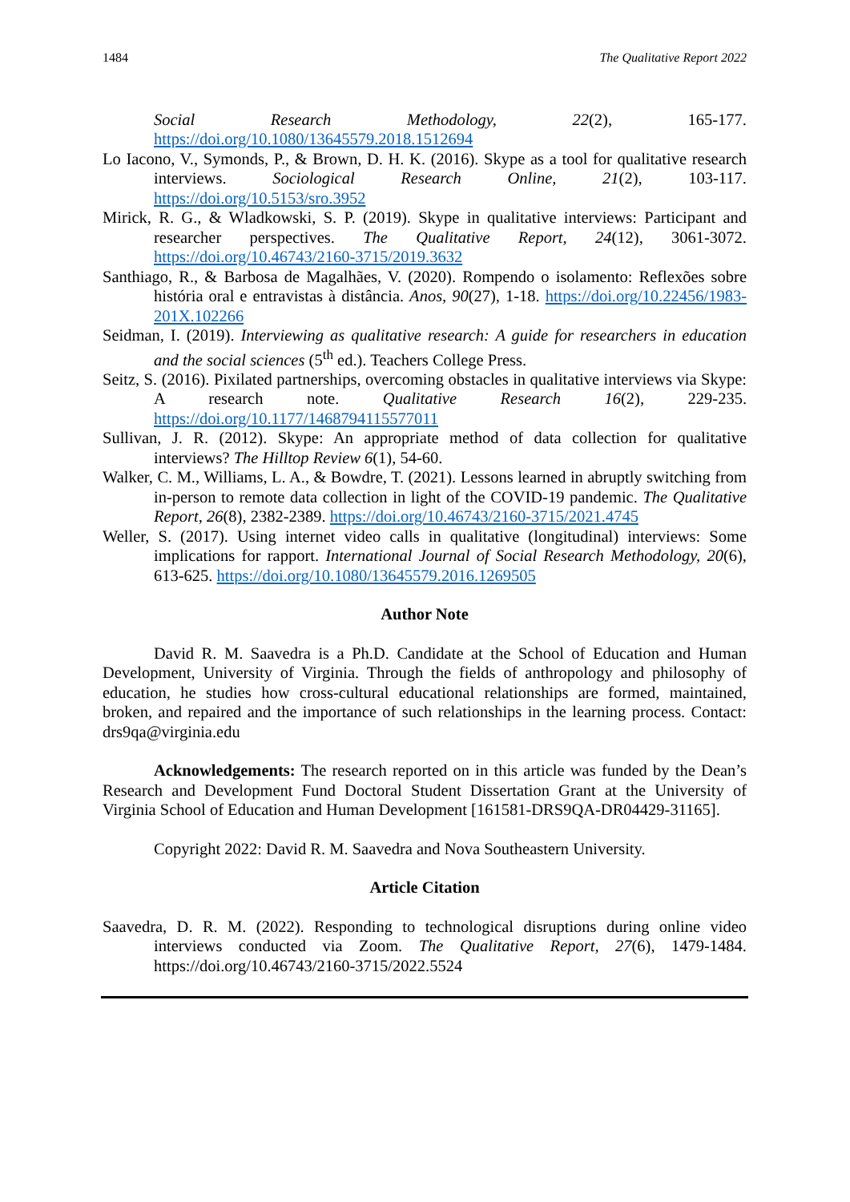1484 The Qualitative Report 2022
Social Research Methodology, 22(2), 165-177. https://doi.org/10.1080/13645579.2018.1512694
Lo Iacono, V., Symonds, P., & Brown, D. H. K. (2016). Skype as a tool for qualitative research interviews. Sociological Research Online, 21(2), 103-117. https://doi.org/10.5153/sro.3952
Mirick, R. G., & Wladkowski, S. P. (2019). Skype in qualitative interviews: Participant and researcher perspectives. The Qualitative Report, 24(12), 3061-3072. https://doi.org/10.46743/2160-3715/2019.3632
Santhiago, R., & Barbosa de Magalhães, V. (2020). Rompendo o isolamento: Reflexões sobre história oral e entravistas à distância. Anos, 90(27), 1-18. https://doi.org/10.22456/1983-201X.102266
Seidman, I. (2019). Interviewing as qualitative research: A guide for researchers in education and the social sciences (5<sup>th</sup> ed.). Teachers College Press.
Seitz, S. (2016). Pixilated partnerships, overcoming obstacles in qualitative interviews via Skype: A research note. Qualitative Research 16(2), 229-235. https://doi.org/10.1177/1468794115577011
Sullivan, J. R. (2012). Skype: An appropriate method of data collection for qualitative interviews? The Hilltop Review 6(1), 54-60.
Walker, C. M., Williams, L. A., & Bowdre, T. (2021). Lessons learned in abruptly switching from in-person to remote data collection in light of the COVID-19 pandemic. The Qualitative Report, 26(8), 2382-2389. https://doi.org/10.46743/2160-3715/2021.4745
Weller, S. (2017). Using internet video calls in qualitative (longitudinal) interviews: Some implications for rapport. International Journal of Social Research Methodology, 20(6), 613-625. https://doi.org/10.1080/13645579.2016.1269505
Author Note
David R. M. Saavedra is a Ph.D. Candidate at the School of Education and Human Development, University of Virginia. Through the fields of anthropology and philosophy of education, he studies how cross-cultural educational relationships are formed, maintained, broken, and repaired and the importance of such relationships in the learning process. Contact: drs9qa@virginia.edu
Acknowledgements: The research reported on in this article was funded by the Dean’s Research and Development Fund Doctoral Student Dissertation Grant at the University of Virginia School of Education and Human Development [161581-DRS9QA-DR04429-31165].
Copyright 2022: David R. M. Saavedra and Nova Southeastern University.
Article Citation
Saavedra, D. R. M. (2022). Responding to technological disruptions during online video interviews conducted via Zoom. The Qualitative Report, 27(6), 1479-1484. https://doi.org/10.46743/2160-3715/2022.5524